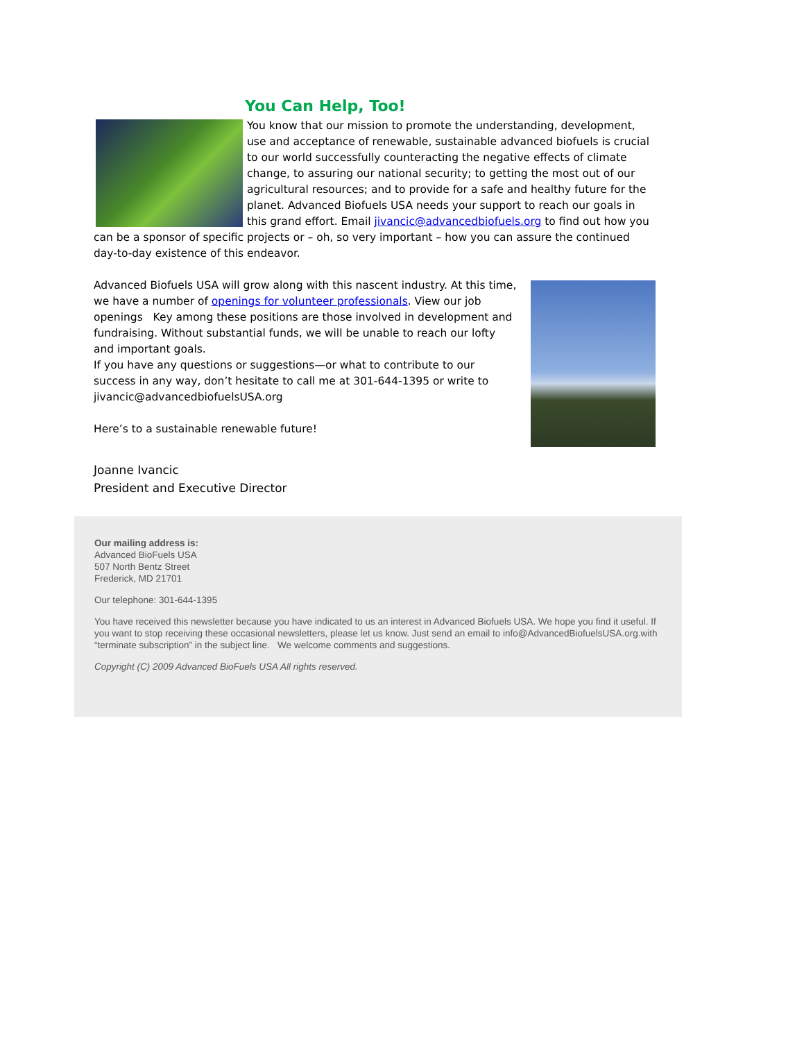You Can Help, Too!
You know that our mission to promote the understanding, development, use and acceptance of renewable, sustainable advanced biofuels is crucial to our world successfully counteracting the negative effects of climate change, to assuring our national security; to getting the most out of our agricultural resources; and to provide for a safe and healthy future for the planet. Advanced Biofuels USA needs your support to reach our goals in this grand effort. Email jivancic@advancedbiofuels.org to find out how you can be a sponsor of specific projects or – oh, so very important – how you can assure the continued day-to-day existence of this endeavor.
Advanced Biofuels USA will grow along with this nascent industry. At this time, we have a number of openings for volunteer professionals. View our job openings Key among these positions are those involved in development and fundraising. Without substantial funds, we will be unable to reach our lofty and important goals.
If you have any questions or suggestions—or what to contribute to our success in any way, don’t hesitate to call me at 301-644-1395 or write to jivancic@advancedbiofuelsUSA.org
Here’s to a sustainable renewable future!
Joanne Ivancic
President and Executive Director
Our mailing address is:
Advanced BioFuels USA
507 North Bentz Street
Frederick, MD 21701
Our telephone: 301-644-1395
You have received this newsletter because you have indicated to us an interest in Advanced Biofuels USA. We hope you find it useful. If you want to stop receiving these occasional newsletters, please let us know. Just send an email to info@AdvancedBiofuelsUSA.org.with “terminate subscription” in the subject line. We welcome comments and suggestions.
Copyright (C) 2009 Advanced BioFuels USA All rights reserved.